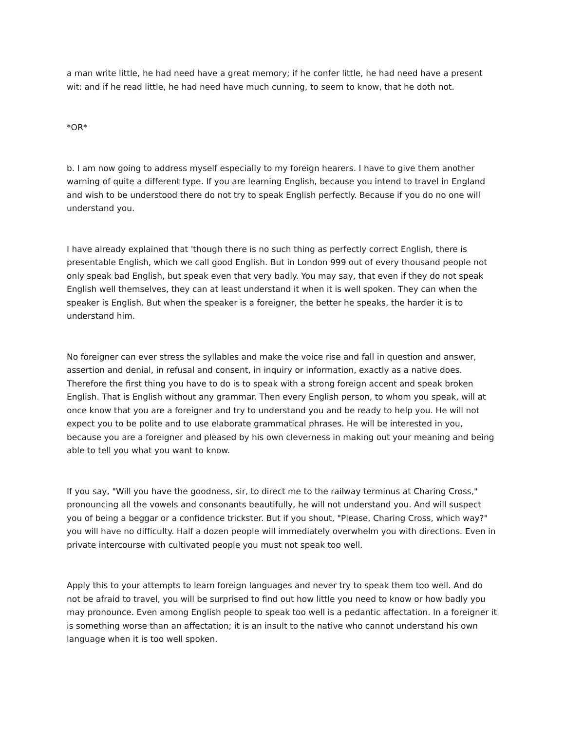a man write little, he had need have a great memory; if he confer little, he had need have a present wit: and if he read little, he had need have much cunning, to seem to know, that he doth not.
*OR*
b. I am now going to address myself especially to my foreign hearers. I have to give them another warning of quite a different type. If you are learning English, because you intend to travel in England and wish to be understood there do not try to speak English perfectly. Because if you do no one will understand you.
I have already explained that 'though there is no such thing as perfectly correct English, there is presentable English, which we call good English. But in London 999 out of every thousand people not only speak bad English, but speak even that very badly. You may say, that even if they do not speak English well themselves, they can at least understand it when it is well spoken. They can when the speaker is English. But when the speaker is a foreigner, the better he speaks, the harder it is to understand him.
No foreigner can ever stress the syllables and make the voice rise and fall in question and answer, assertion and denial, in refusal and consent, in inquiry or information, exactly as a native does. Therefore the first thing you have to do is to speak with a strong foreign accent and speak broken English. That is English without any grammar. Then every English person, to whom you speak, will at once know that you are a foreigner and try to understand you and be ready to help you. He will not expect you to be polite and to use elaborate grammatical phrases. He will be interested in you, because you are a foreigner and pleased by his own cleverness in making out your meaning and being able to tell you what you want to know.
If you say, "Will you have the goodness, sir, to direct me to the railway terminus at Charing Cross," pronouncing all the vowels and consonants beautifully, he will not understand you. And will suspect you of being a beggar or a confidence trickster. But if you shout, "Please, Charing Cross, which way?" you will have no difficulty. Half a dozen people will immediately overwhelm you with directions. Even in private intercourse with cultivated people you must not speak too well.
Apply this to your attempts to learn foreign languages and never try to speak them too well. And do not be afraid to travel, you will be surprised to find out how little you need to know or how badly you may pronounce. Even among English people to speak too well is a pedantic affectation. In a foreigner it is something worse than an affectation; it is an insult to the native who cannot understand his own language when it is too well spoken.